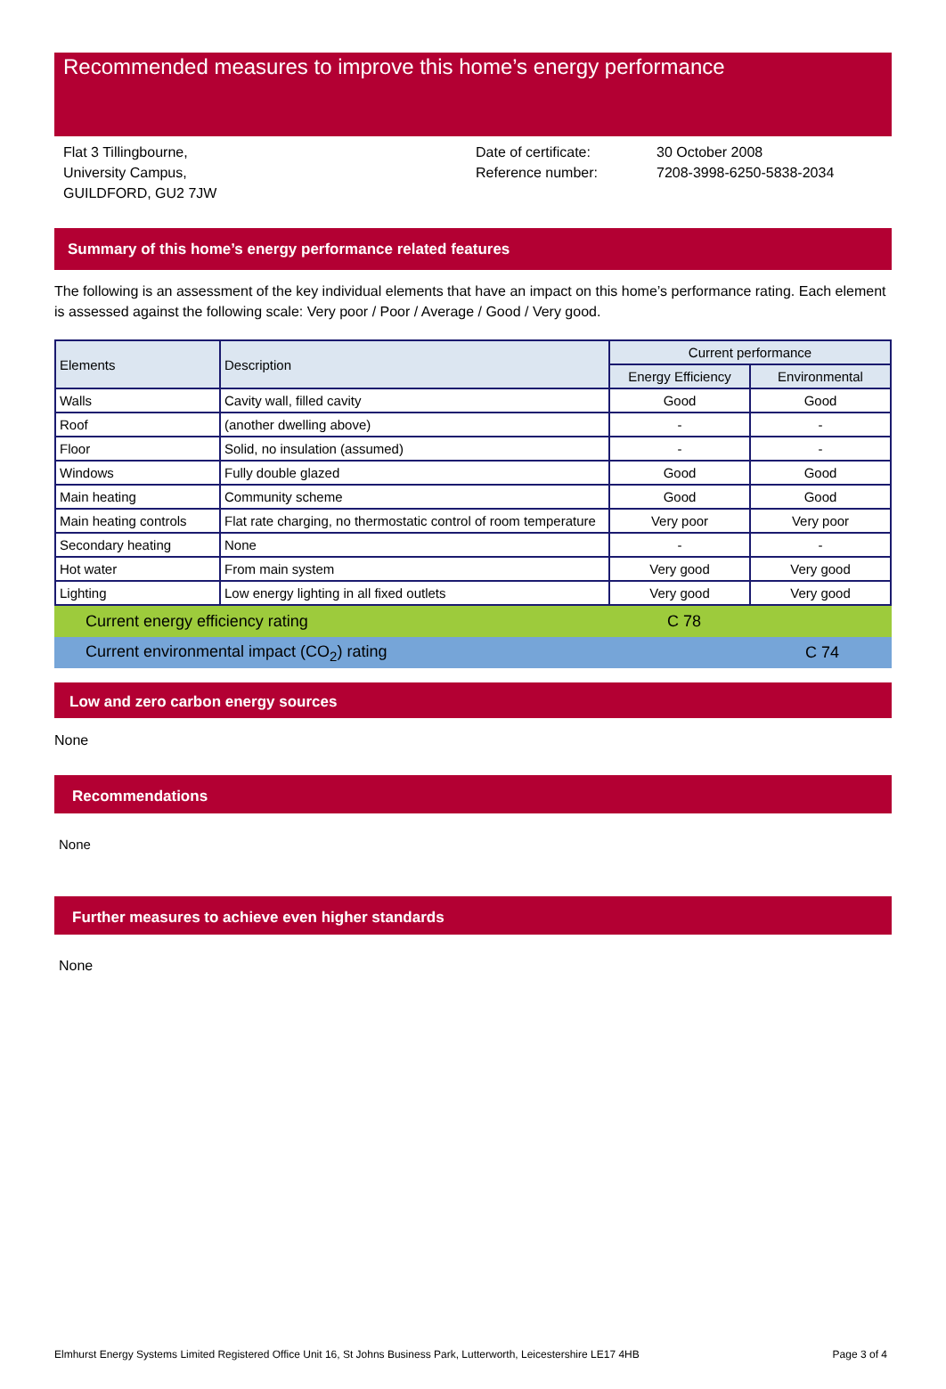Recommended measures to improve this home’s energy performance
Flat 3 Tillingbourne,
University Campus,
GUILDFORD, GU2 7JW
Date of certificate:
Reference number:
30 October 2008
7208-3998-6250-5838-2034
Summary of this home’s energy performance related features
The following is an assessment of the key individual elements that have an impact on this home’s performance rating. Each element is assessed against the following scale: Very poor / Poor / Average / Good / Very good.
| Elements | Description | Current performance | |
| --- | --- | --- | --- |
| | | Energy Efficiency | Environmental |
| Walls | Cavity wall, filled cavity | Good | Good |
| Roof | (another dwelling above) | - | - |
| Floor | Solid, no insulation (assumed) | - | - |
| Windows | Fully double glazed | Good | Good |
| Main heating | Community scheme | Good | Good |
| Main heating controls | Flat rate charging, no thermostatic control of room temperature | Very poor | Very poor |
| Secondary heating | None | - | - |
| Hot water | From main system | Very good | Very good |
| Lighting | Low energy lighting in all fixed outlets | Very good | Very good |
Current energy efficiency rating C 78
Current environmental impact (CO<sub>2</sub>) rating C 74
Low and zero carbon energy sources
None
Recommendations
None
Further measures to achieve even higher standards
None
Elmhurst Energy Systems Limited Registered Office Unit 16, St Johns Business Park, Lutterworth, Leicestershire LE17 4HB Page 3 of 4